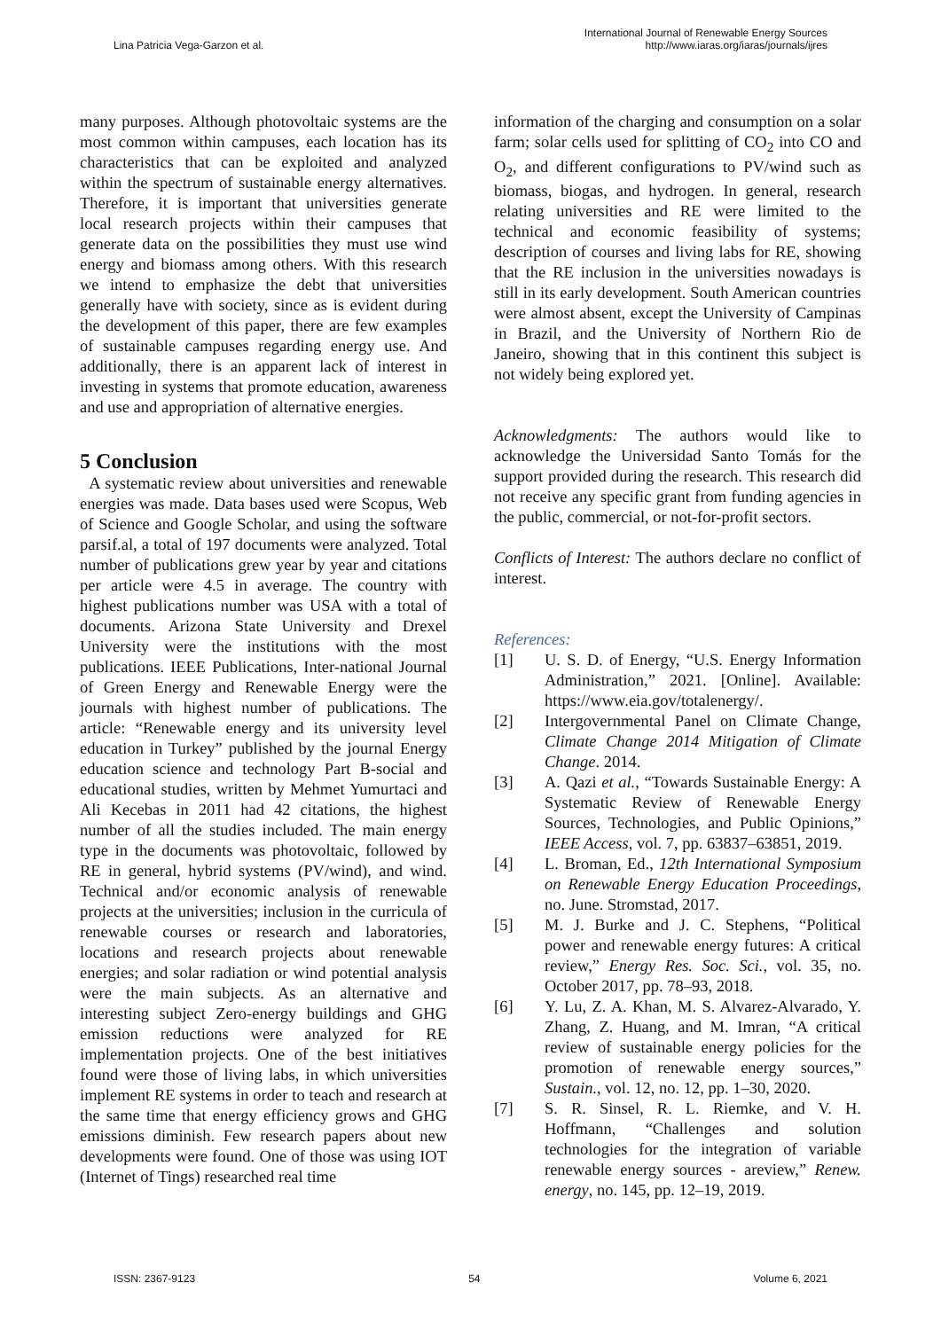Lina Patricia Vega-Garzon et al.
International Journal of Renewable Energy Sources
http://www.iaras.org/iaras/journals/ijres
many purposes. Although photovoltaic systems are the most common within campuses, each location has its characteristics that can be exploited and analyzed within the spectrum of sustainable energy alternatives. Therefore, it is important that universities generate local research projects within their campuses that generate data on the possibilities they must use wind energy and biomass among others. With this research we intend to emphasize the debt that universities generally have with society, since as is evident during the development of this paper, there are few examples of sustainable campuses regarding energy use. And additionally, there is an apparent lack of interest in investing in systems that promote education, awareness and use and appropriation of alternative energies.
5 Conclusion
A systematic review about universities and renewable energies was made. Data bases used were Scopus, Web of Science and Google Scholar, and using the software parsif.al, a total of 197 documents were analyzed. Total number of publications grew year by year and citations per article were 4.5 in average. The country with highest publications number was USA with a total of documents. Arizona State University and Drexel University were the institutions with the most publications. IEEE Publications, Inter-national Journal of Green Energy and Renewable Energy were the journals with highest number of publications. The article: “Renewable energy and its university level education in Turkey” published by the journal Energy education science and technology Part B-social and educational studies, written by Mehmet Yumurtaci and Ali Kecebas in 2011 had 42 citations, the highest number of all the studies included. The main energy type in the documents was photovoltaic, followed by RE in general, hybrid systems (PV/wind), and wind. Technical and/or economic analysis of renewable projects at the universities; inclusion in the curricula of renewable courses or research and laboratories, locations and research projects about renewable energies; and solar radiation or wind potential analysis were the main subjects. As an alternative and interesting subject Zero-energy buildings and GHG emission reductions were analyzed for RE implementation projects. One of the best initiatives found were those of living labs, in which universities implement RE systems in order to teach and research at the same time that energy efficiency grows and GHG emissions diminish. Few research papers about new developments were found. One of those was using IOT (Internet of Tings) researched real time
information of the charging and consumption on a solar farm; solar cells used for splitting of CO<sub>2</sub> into CO and O<sub>2</sub>, and different configurations to PV/wind such as biomass, biogas, and hydrogen. In general, research relating universities and RE were limited to the technical and economic feasibility of systems; description of courses and living labs for RE, showing that the RE inclusion in the universities nowadays is still in its early development. South American countries were almost absent, except the University of Campinas in Brazil, and the University of Northern Rio de Janeiro, showing that in this continent this subject is not widely being explored yet.
Acknowledgments: The authors would like to acknowledge the Universidad Santo Tomás for the support provided during the research. This research did not receive any specific grant from funding agencies in the public, commercial, or not-for-profit sectors.
Conflicts of Interest: The authors declare no conflict of interest.
References:
[1] U. S. D. of Energy, “U.S. Energy Information Administration,” 2021. [Online]. Available: https://www.eia.gov/totalenergy/.
[2] Intergovernmental Panel on Climate Change, Climate Change 2014 Mitigation of Climate Change. 2014.
[3] A. Qazi et al., “Towards Sustainable Energy: A Systematic Review of Renewable Energy Sources, Technologies, and Public Opinions,” IEEE Access, vol. 7, pp. 63837–63851, 2019.
[4] L. Broman, Ed., 12th International Symposium on Renewable Energy Education Proceedings, no. June. Stromstad, 2017.
[5] M. J. Burke and J. C. Stephens, “Political power and renewable energy futures: A critical review,” Energy Res. Soc. Sci., vol. 35, no. October 2017, pp. 78–93, 2018.
[6] Y. Lu, Z. A. Khan, M. S. Alvarez-Alvarado, Y. Zhang, Z. Huang, and M. Imran, “A critical review of sustainable energy policies for the promotion of renewable energy sources,” Sustain., vol. 12, no. 12, pp. 1–30, 2020.
[7] S. R. Sinsel, R. L. Riemke, and V. H. Hoffmann, “Challenges and solution technologies for the integration of variable renewable energy sources - areview,” Renew. energy, no. 145, pp. 12–19, 2019.
ISSN: 2367-9123 54 Volume 6, 2021